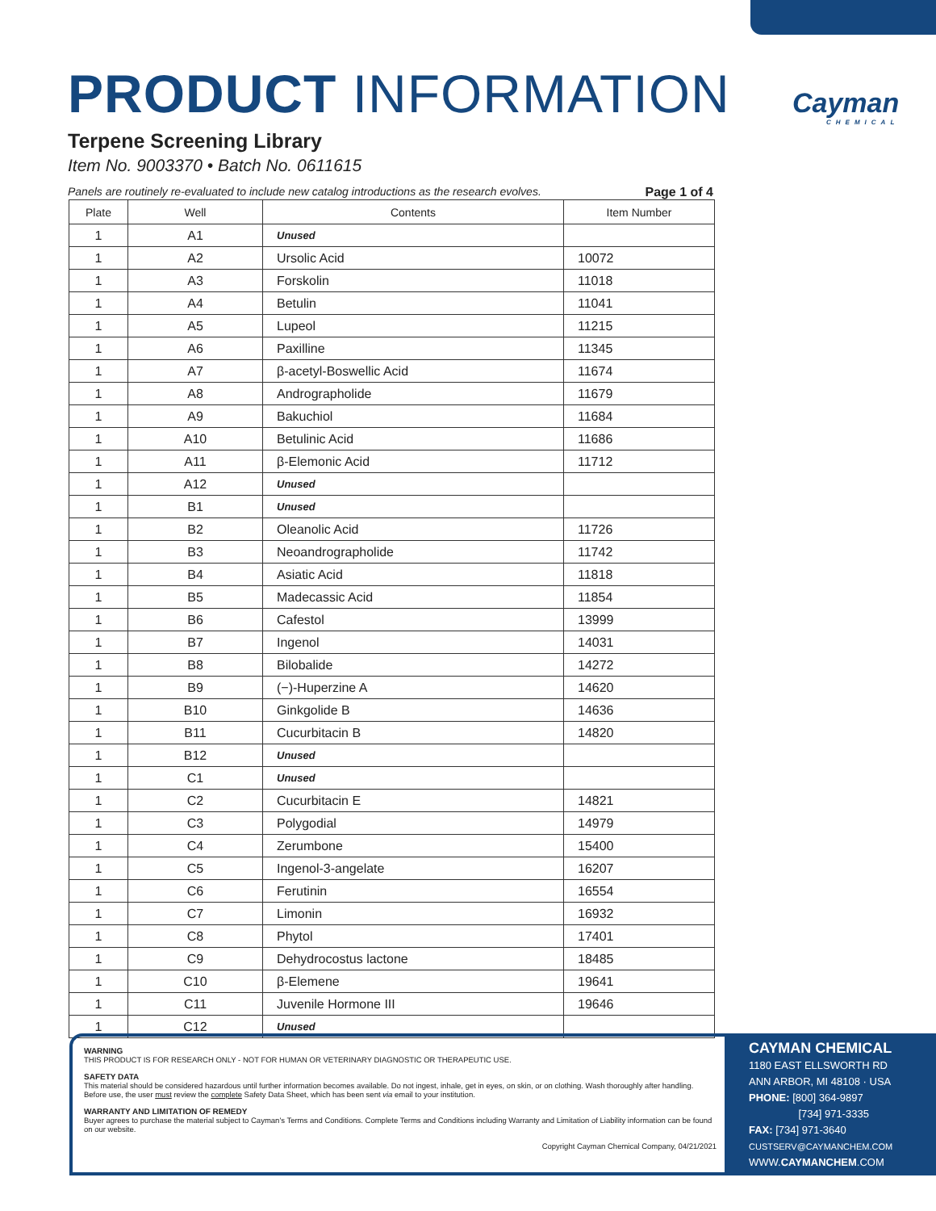Cayman
CHEMICAL
PRODUCT INFORMATION
Terpene Screening Library
Item No. 9003370 • Batch No. 0611615
Panels are routinely re-evaluated to include new catalog introductions as the research evolves. Page 1 of 4
| Plate | Well | Contents | Item Number |
| --- | --- | --- | --- |
| 1 | A1 | Unused | |
| 1 | A2 | Ursolic Acid | 10072 |
| 1 | A3 | Forskolin | 11018 |
| 1 | A4 | Betulin | 11041 |
| 1 | A5 | Lupeol | 11215 |
| 1 | A6 | Paxilline | 11345 |
| 1 | A7 | β-acetyl-Boswellic Acid | 11674 |
| 1 | A8 | Andrographolide | 11679 |
| 1 | A9 | Bakuchiol | 11684 |
| 1 | A10 | Betulinic Acid | 11686 |
| 1 | A11 | β-Elemonic Acid | 11712 |
| 1 | A12 | Unused | |
| 1 | B1 | Unused | |
| 1 | B2 | Oleanolic Acid | 11726 |
| 1 | B3 | Neoandrographolide | 11742 |
| 1 | B4 | Asiatic Acid | 11818 |
| 1 | B5 | Madecassic Acid | 11854 |
| 1 | B6 | Cafestol | 13999 |
| 1 | B7 | Ingenol | 14031 |
| 1 | B8 | Bilobalide | 14272 |
| 1 | B9 | (−)-Huperzine A | 14620 |
| 1 | B10 | Ginkgolide B | 14636 |
| 1 | B11 | Cucurbitacin B | 14820 |
| 1 | B12 | Unused | |
| 1 | C1 | Unused | |
| 1 | C2 | Cucurbitacin E | 14821 |
| 1 | C3 | Polygodial | 14979 |
| 1 | C4 | Zerumbone | 15400 |
| 1 | C5 | Ingenol-3-angelate | 16207 |
| 1 | C6 | Ferutinin | 16554 |
| 1 | C7 | Limonin | 16932 |
| 1 | C8 | Phytol | 17401 |
| 1 | C9 | Dehydrocostus lactone | 18485 |
| 1 | C10 | β-Elemene | 19641 |
| 1 | C11 | Juvenile Hormone III | 19646 |
| 1 | C12 | Unused | |
WARNING
THIS PRODUCT IS FOR RESEARCH ONLY - NOT FOR HUMAN OR VETERINARY DIAGNOSTIC OR THERAPEUTIC USE.
SAFETY DATA
This material should be considered hazardous until further information becomes available. Do not ingest, inhale, get in eyes, on skin, or on clothing. Wash thoroughly after handling. Before use, the user must review the complete Safety Data Sheet, which has been sent via email to your institution.
WARRANTY AND LIMITATION OF REMEDY
Buyer agrees to purchase the material subject to Cayman's Terms and Conditions. Complete Terms and Conditions including Warranty and Limitation of Liability information can be found on our website.
Copyright Cayman Chemical Company, 04/21/2021
CAYMAN CHEMICAL
1180 EAST ELLSWORTH RD
ANN ARBOR, MI 48108 · USA
PHONE: [800] 364-9897
[734] 971-3335
FAX: [734] 971-3640
CUSTSERV@CAYMANCHEM.COM
WWW.CAYMANCHEM.COM